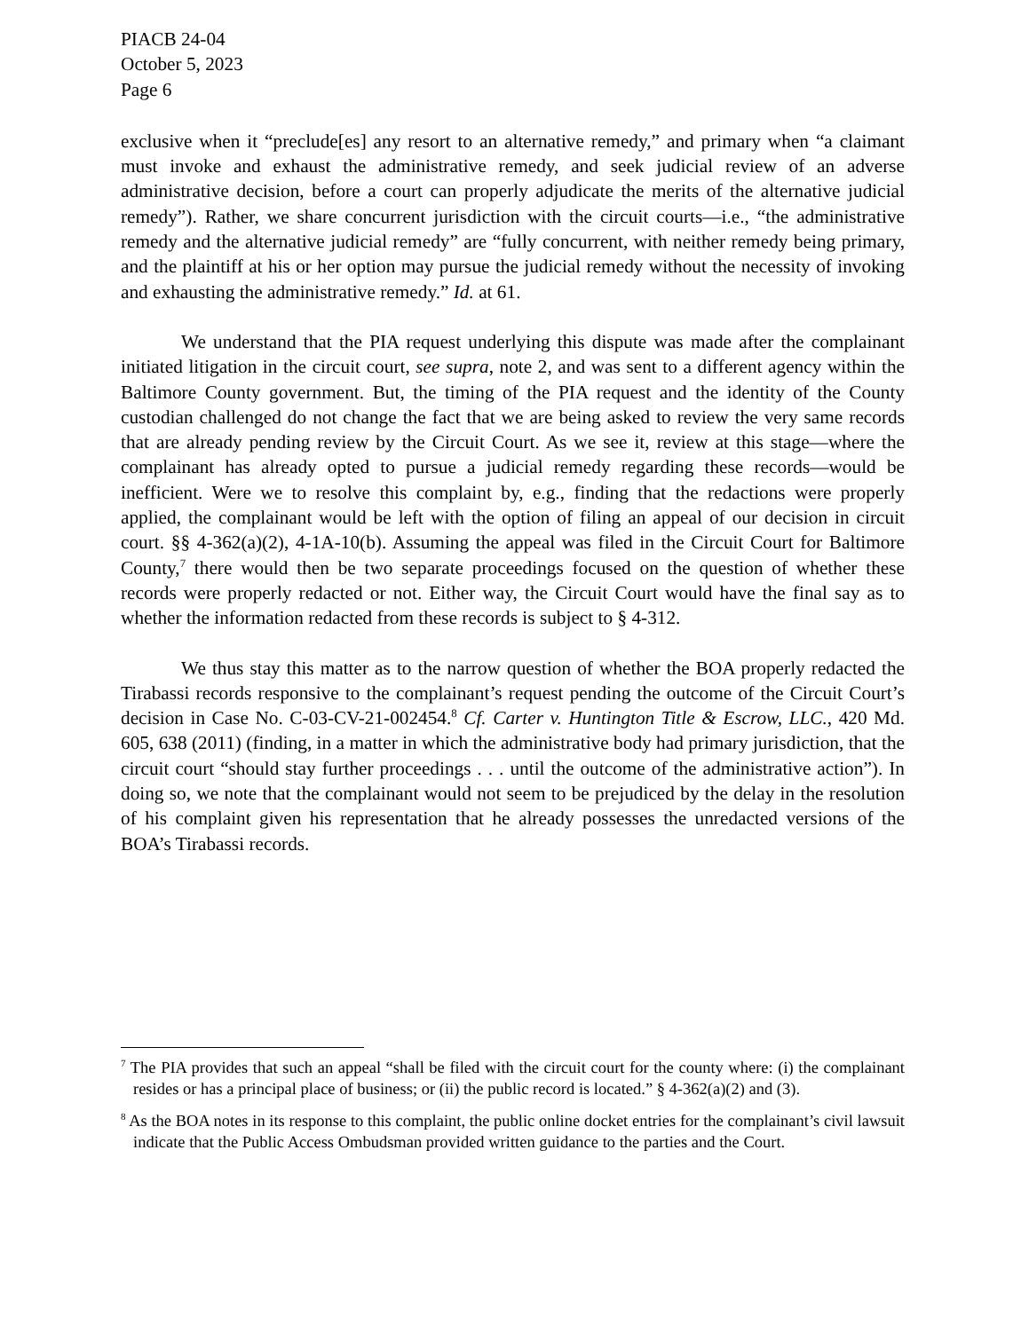PIACB 24-04
October 5, 2023
Page 6
exclusive when it “preclude[es] any resort to an alternative remedy,” and primary when “a claimant must invoke and exhaust the administrative remedy, and seek judicial review of an adverse administrative decision, before a court can properly adjudicate the merits of the alternative judicial remedy”). Rather, we share concurrent jurisdiction with the circuit courts—i.e., “the administrative remedy and the alternative judicial remedy” are “fully concurrent, with neither remedy being primary, and the plaintiff at his or her option may pursue the judicial remedy without the necessity of invoking and exhausting the administrative remedy.” Id. at 61.
We understand that the PIA request underlying this dispute was made after the complainant initiated litigation in the circuit court, see supra, note 2, and was sent to a different agency within the Baltimore County government. But, the timing of the PIA request and the identity of the County custodian challenged do not change the fact that we are being asked to review the very same records that are already pending review by the Circuit Court. As we see it, review at this stage—where the complainant has already opted to pursue a judicial remedy regarding these records—would be inefficient. Were we to resolve this complaint by, e.g., finding that the redactions were properly applied, the complainant would be left with the option of filing an appeal of our decision in circuit court. §§ 4-362(a)(2), 4-1A-10(b). Assuming the appeal was filed in the Circuit Court for Baltimore County,<sup>7</sup> there would then be two separate proceedings focused on the question of whether these records were properly redacted or not. Either way, the Circuit Court would have the final say as to whether the information redacted from these records is subject to § 4-312.
We thus stay this matter as to the narrow question of whether the BOA properly redacted the Tirabassi records responsive to the complainant’s request pending the outcome of the Circuit Court’s decision in Case No. C-03-CV-21-002454.<sup>8</sup> Cf. Carter v. Huntington Title & Escrow, LLC., 420 Md. 605, 638 (2011) (finding, in a matter in which the administrative body had primary jurisdiction, that the circuit court “should stay further proceedings . . . until the outcome of the administrative action”). In doing so, we note that the complainant would not seem to be prejudiced by the delay in the resolution of his complaint given his representation that he already possesses the unredacted versions of the BOA’s Tirabassi records.
<sup>7</sup> The PIA provides that such an appeal “shall be filed with the circuit court for the county where: (i) the complainant resides or has a principal place of business; or (ii) the public record is located.” § 4-362(a)(2) and (3).
<sup>8</sup> As the BOA notes in its response to this complaint, the public online docket entries for the complainant’s civil lawsuit indicate that the Public Access Ombudsman provided written guidance to the parties and the Court.